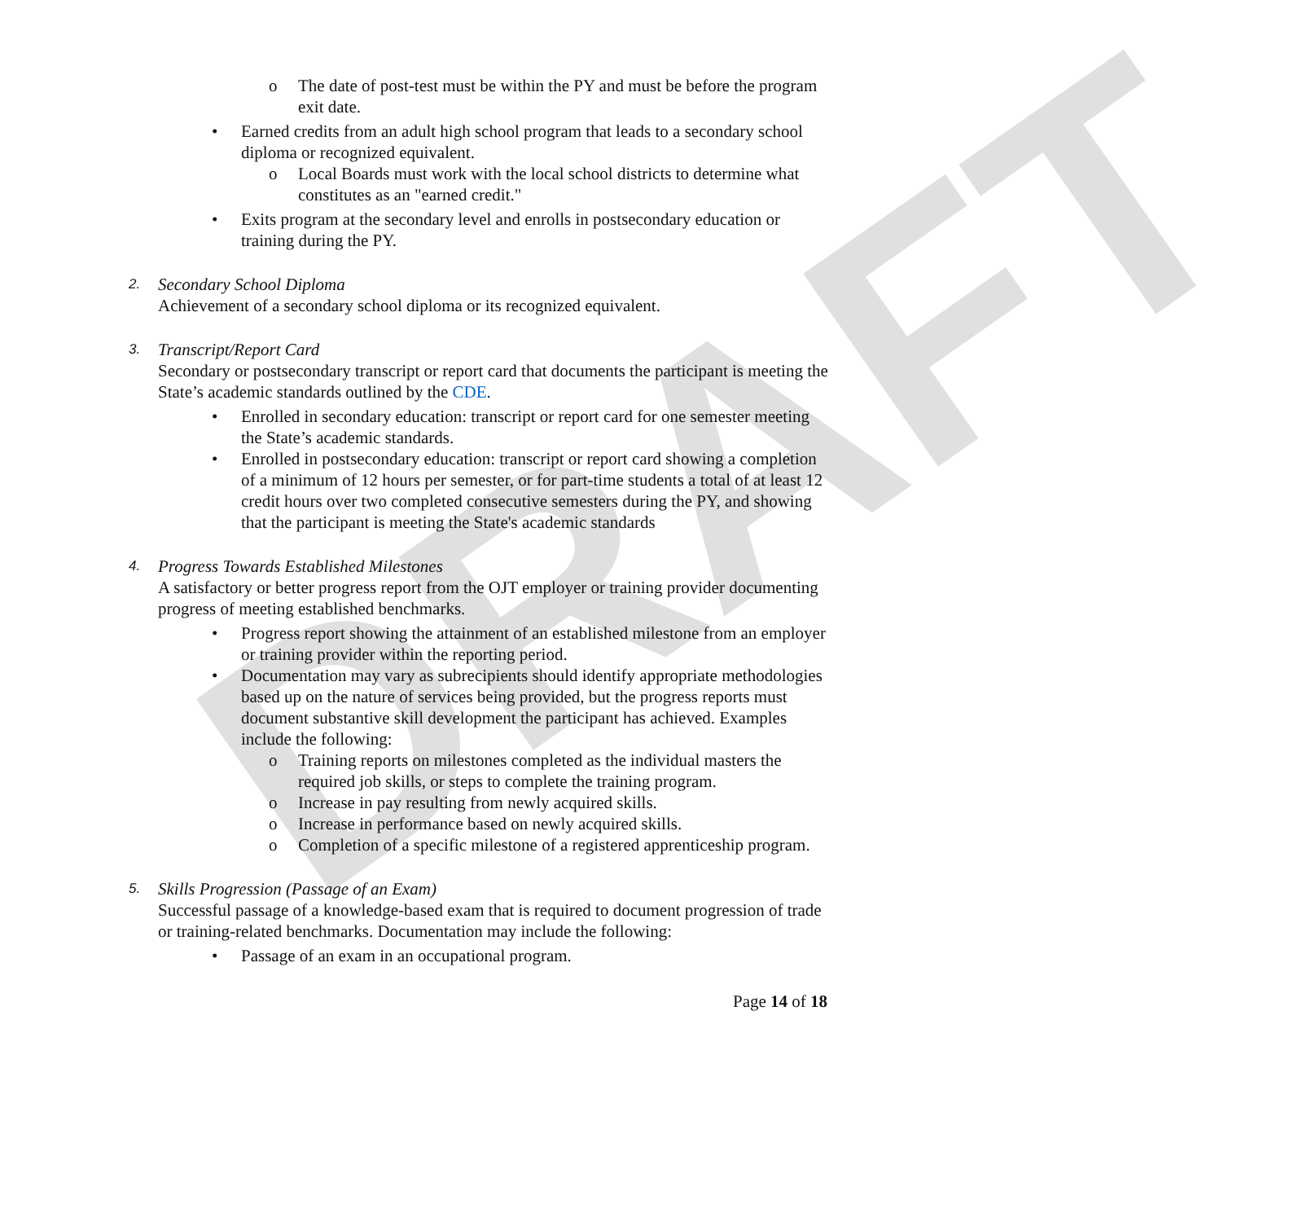DRAFT
o The date of post-test must be within the PY and must be before the program exit date.
• Earned credits from an adult high school program that leads to a secondary school diploma or recognized equivalent.
o Local Boards must work with the local school districts to determine what constitutes as an "earned credit."
• Exits program at the secondary level and enrolls in postsecondary education or training during the PY.
2.
Secondary School Diploma
Achievement of a secondary school diploma or its recognized equivalent.
3.
Transcript/Report Card
Secondary or postsecondary transcript or report card that documents the participant is meeting the State’s academic standards outlined by the CDE.
• Enrolled in secondary education: transcript or report card for one semester meeting the State’s academic standards.
• Enrolled in postsecondary education: transcript or report card showing a completion of a minimum of 12 hours per semester, or for part-time students a total of at least 12 credit hours over two completed consecutive semesters during the PY, and showing that the participant is meeting the State's academic standards
4.
Progress Towards Established Milestones
A satisfactory or better progress report from the OJT employer or training provider documenting progress of meeting established benchmarks.
• Progress report showing the attainment of an established milestone from an employer or training provider within the reporting period.
• Documentation may vary as subrecipients should identify appropriate methodologies based up on the nature of services being provided, but the progress reports must document substantive skill development the participant has achieved. Examples include the following:
o Training reports on milestones completed as the individual masters the required job skills, or steps to complete the training program.
o Increase in pay resulting from newly acquired skills.
o Increase in performance based on newly acquired skills.
o Completion of a specific milestone of a registered apprenticeship program.
5.
Skills Progression (Passage of an Exam)
Successful passage of a knowledge-based exam that is required to document progression of trade or training-related benchmarks. Documentation may include the following:
• Passage of an exam in an occupational program.
Page 14 of 18